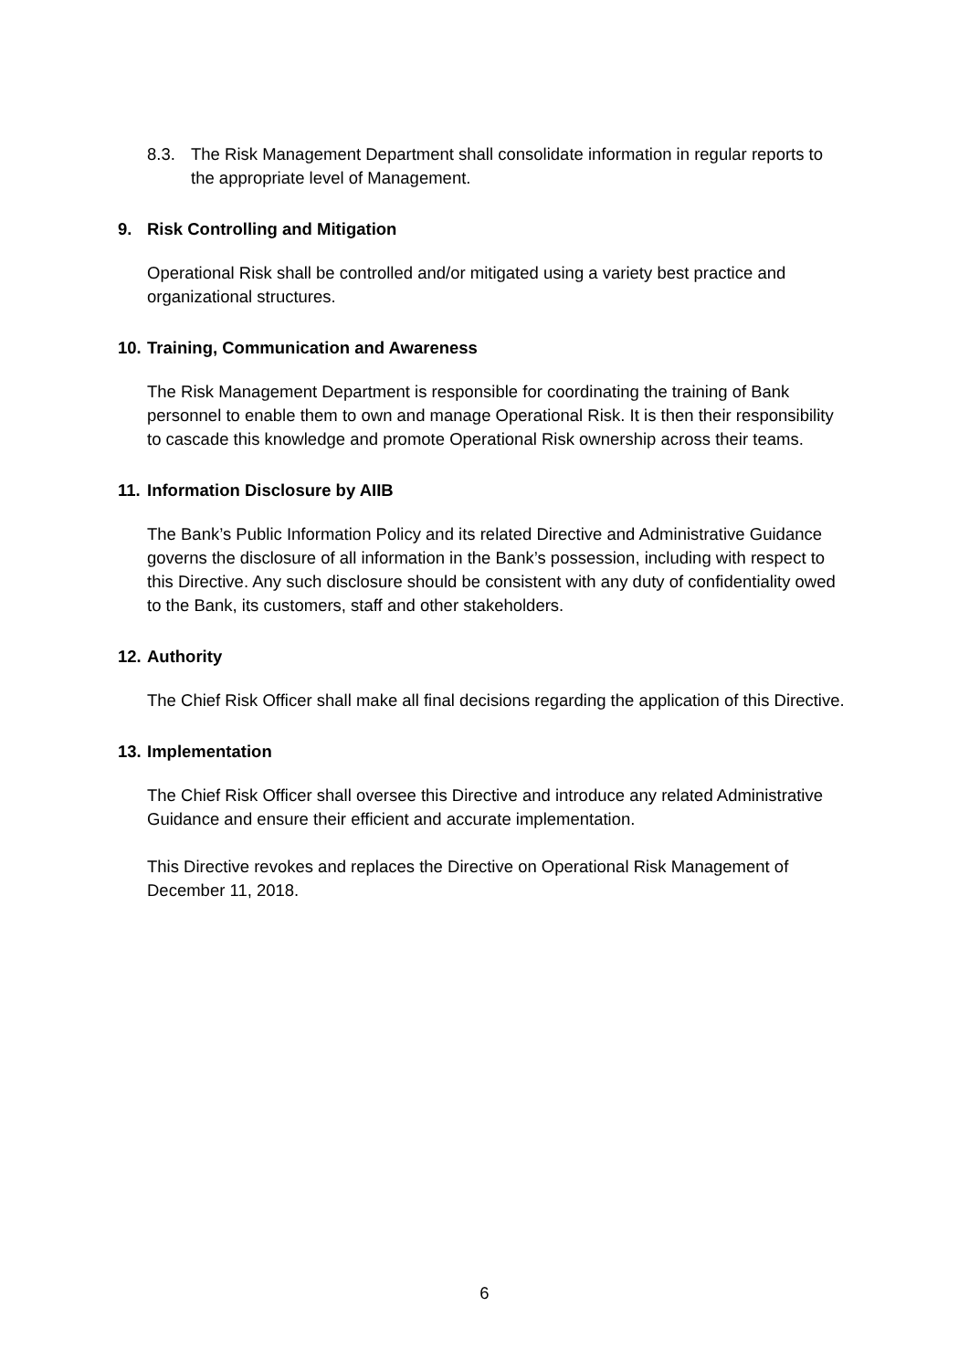8.3. The Risk Management Department shall consolidate information in regular reports to the appropriate level of Management.
9. Risk Controlling and Mitigation
Operational Risk shall be controlled and/or mitigated using a variety best practice and organizational structures.
10. Training, Communication and Awareness
The Risk Management Department is responsible for coordinating the training of Bank personnel to enable them to own and manage Operational Risk. It is then their responsibility to cascade this knowledge and promote Operational Risk ownership across their teams.
11. Information Disclosure by AIIB
The Bank’s Public Information Policy and its related Directive and Administrative Guidance governs the disclosure of all information in the Bank’s possession, including with respect to this Directive. Any such disclosure should be consistent with any duty of confidentiality owed to the Bank, its customers, staff and other stakeholders.
12. Authority
The Chief Risk Officer shall make all final decisions regarding the application of this Directive.
13. Implementation
The Chief Risk Officer shall oversee this Directive and introduce any related Administrative Guidance and ensure their efficient and accurate implementation.
This Directive revokes and replaces the Directive on Operational Risk Management of December 11, 2018.
6